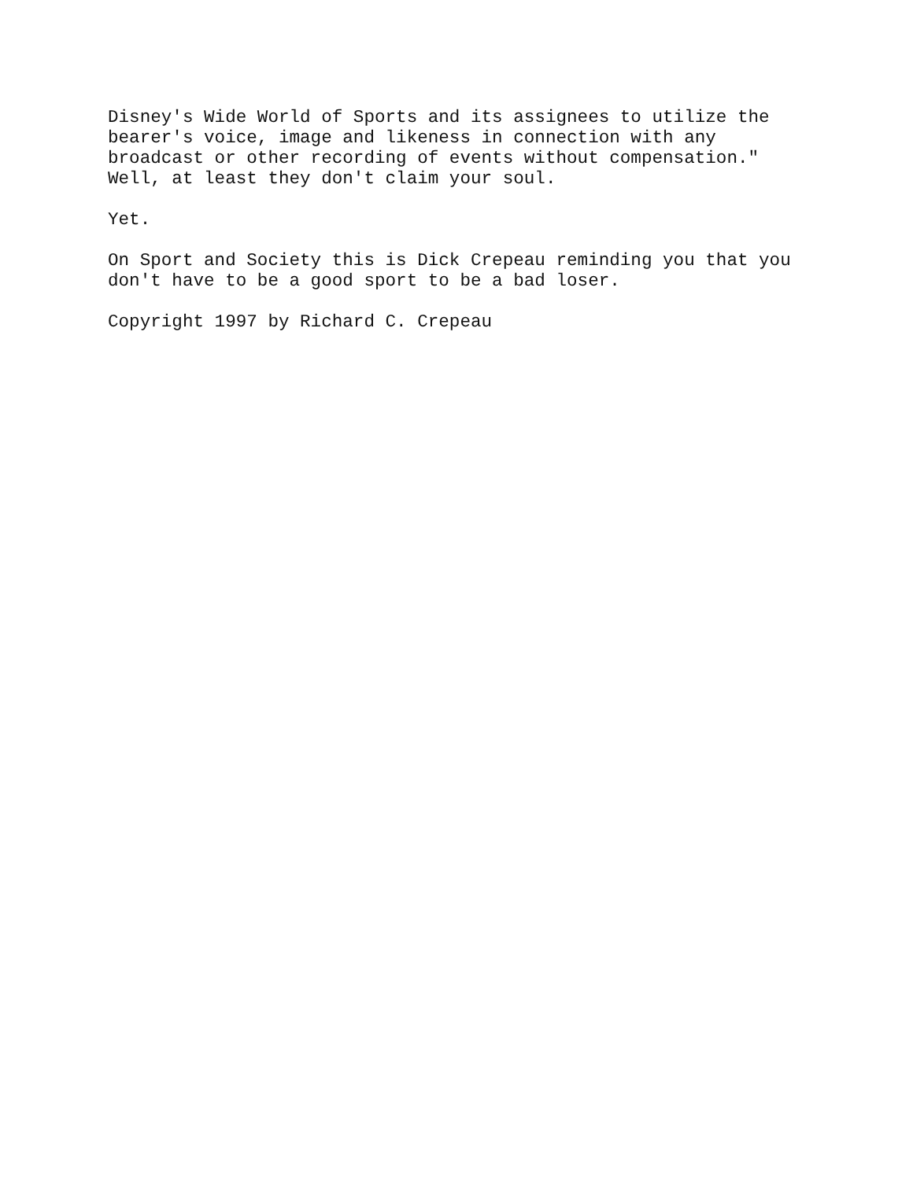Disney's Wide World of Sports and its assignees to utilize the bearer's voice, image and likeness in connection with any broadcast or other recording of events without compensation." Well, at least they don't claim your soul.
Yet.
On Sport and Society this is Dick Crepeau reminding you that you don't have to be a good sport to be a bad loser.
Copyright 1997 by Richard C. Crepeau